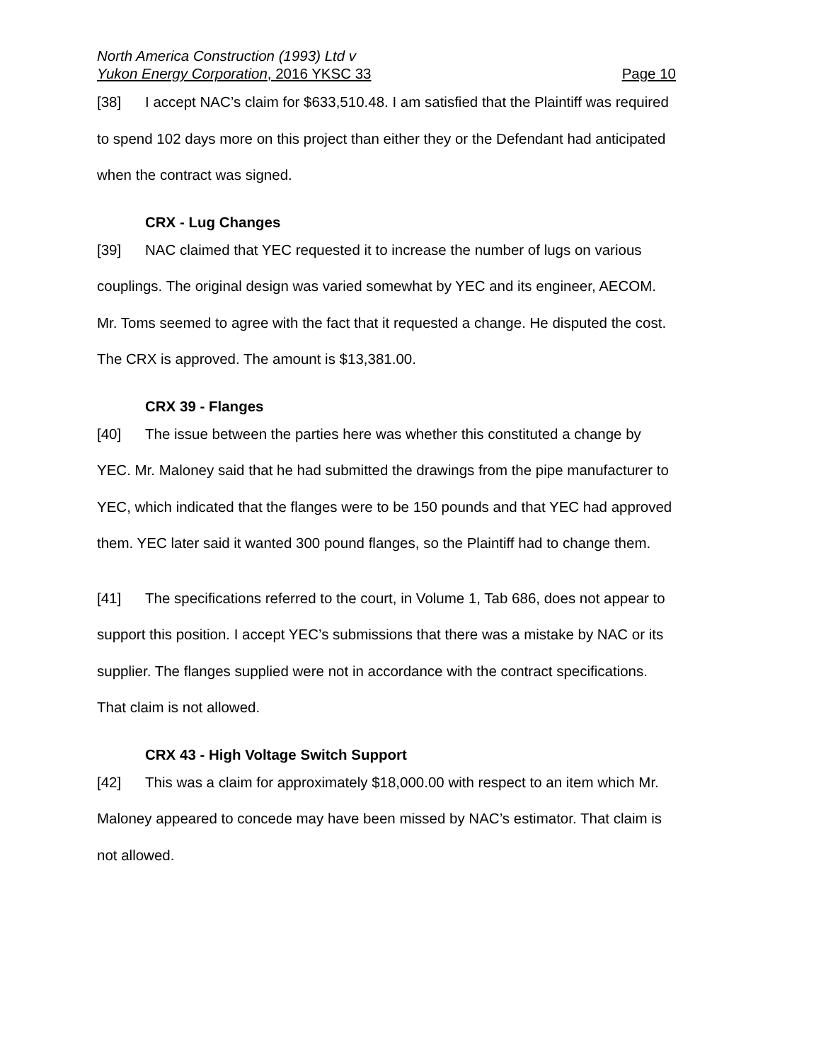North America Construction (1993) Ltd v
Yukon Energy Corporation, 2016 YKSC 33 Page 10
[38] I accept NAC’s claim for $633,510.48. I am satisfied that the Plaintiff was required to spend 102 days more on this project than either they or the Defendant had anticipated when the contract was signed.
CRX - Lug Changes
[39] NAC claimed that YEC requested it to increase the number of lugs on various couplings. The original design was varied somewhat by YEC and its engineer, AECOM. Mr. Toms seemed to agree with the fact that it requested a change. He disputed the cost. The CRX is approved. The amount is $13,381.00.
CRX 39 - Flanges
[40] The issue between the parties here was whether this constituted a change by YEC. Mr. Maloney said that he had submitted the drawings from the pipe manufacturer to YEC, which indicated that the flanges were to be 150 pounds and that YEC had approved them. YEC later said it wanted 300 pound flanges, so the Plaintiff had to change them.
[41] The specifications referred to the court, in Volume 1, Tab 686, does not appear to support this position. I accept YEC’s submissions that there was a mistake by NAC or its supplier. The flanges supplied were not in accordance with the contract specifications. That claim is not allowed.
CRX 43 - High Voltage Switch Support
[42] This was a claim for approximately $18,000.00 with respect to an item which Mr. Maloney appeared to concede may have been missed by NAC’s estimator. That claim is not allowed.